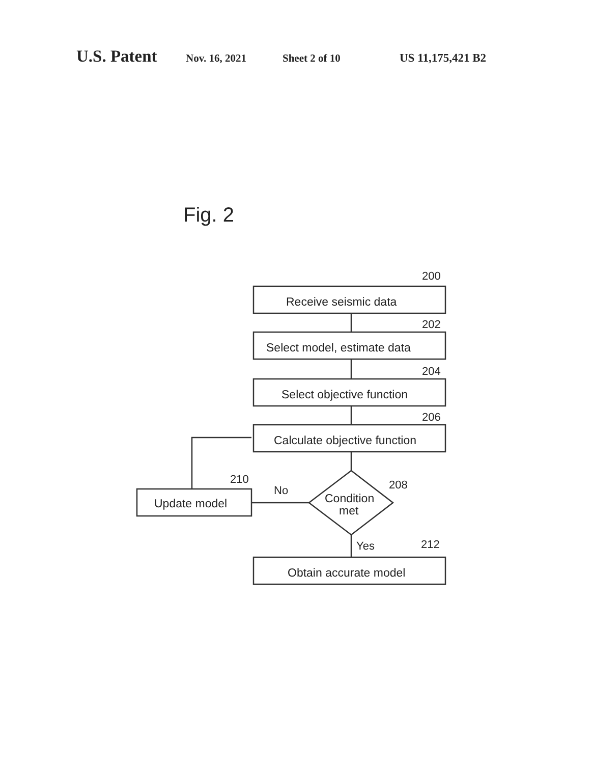U.S. Patent Nov. 16, 2021 Sheet 2 of 10 US 11,175,421 B2
Fig. 2
Receive seismic data
Select model, estimate data
Select objective function
Calculate objective function
Update model
Condition
met
No
Yes
Obtain accurate model
200
202
204
206
208
210
212